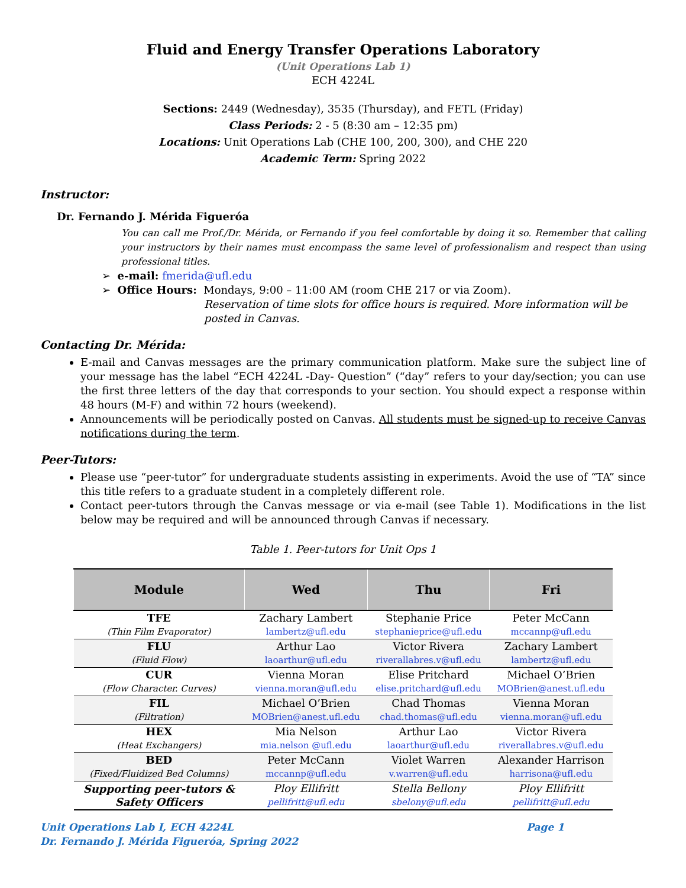Fluid and Energy Transfer Operations Laboratory
(Unit Operations Lab 1)
ECH 4224L
Sections: 2449 (Wednesday), 3535 (Thursday), and FETL (Friday)
Class Periods: 2 - 5 (8:30 am – 12:35 pm)
Locations: Unit Operations Lab (CHE 100, 200, 300), and CHE 220
Academic Term: Spring 2022
Instructor:
Dr. Fernando J. Mérida Figueróa
You can call me Prof./Dr. Mérida, or Fernando if you feel comfortable by doing it so. Remember that calling your instructors by their names must encompass the same level of professionalism and respect than using professional titles.
➢ e-mail: fmerida@ufl.edu
➢ Office Hours: Mondays, 9:00 – 11:00 AM (room CHE 217 or via Zoom).
Reservation of time slots for office hours is required. More information will be posted in Canvas.
Contacting Dr. Mérida:
E-mail and Canvas messages are the primary communication platform. Make sure the subject line of your message has the label “ECH 4224L -Day- Question” (“day” refers to your day/section; you can use the first three letters of the day that corresponds to your section. You should expect a response within 48 hours (M-F) and within 72 hours (weekend).
Announcements will be periodically posted on Canvas. All students must be signed-up to receive Canvas notifications during the term.
Peer-Tutors:
Please use “peer-tutor” for undergraduate students assisting in experiments. Avoid the use of “TA” since this title refers to a graduate student in a completely different role.
Contact peer-tutors through the Canvas message or via e-mail (see Table 1). Modifications in the list below may be required and will be announced through Canvas if necessary.
Table 1. Peer-tutors for Unit Ops 1
| Module | Wed | Thu | Fri |
| --- | --- | --- | --- |
| TFE (Thin Film Evaporator) | Zachary Lambert lambertz@ufl.edu | Stephanie Price stephanieprice@ufl.edu | Peter McCann mccannp@ufl.edu |
| FLU (Fluid Flow) | Arthur Lao laoarthur@ufl.edu | Victor Rivera riverallabres.v@ufl.edu | Zachary Lambert lambertz@ufl.edu |
| CUR (Flow Character. Curves) | Vienna Moran vienna.moran@ufl.edu | Elise Pritchard elise.pritchard@ufl.edu | Michael O’Brien MOBrien@anest.ufl.edu |
| FIL (Filtration) | Michael O’Brien MOBrien@anest.ufl.edu | Chad Thomas chad.thomas@ufl.edu | Vienna Moran vienna.moran@ufl.edu |
| HEX (Heat Exchangers) | Mia Nelson mia.nelson @ufl.edu | Arthur Lao laoarthur@ufl.edu | Victor Rivera riverallabres.v@ufl.edu |
| BED (Fixed/Fluidized Bed Columns) | Peter McCann mccannp@ufl.edu | Violet Warren v.warren@ufl.edu | Alexander Harrison harrisona@ufl.edu |
| Supporting peer-tutors & Safety Officers | Ploy Ellifritt pellifritt@ufl.edu | Stella Bellony sbelony@ufl.edu | Ploy Ellifritt pellifritt@ufl.edu |
Unit Operations Lab I, ECH 4224L
Dr. Fernando J. Mérida Figueróa, Spring 2022 Page 1